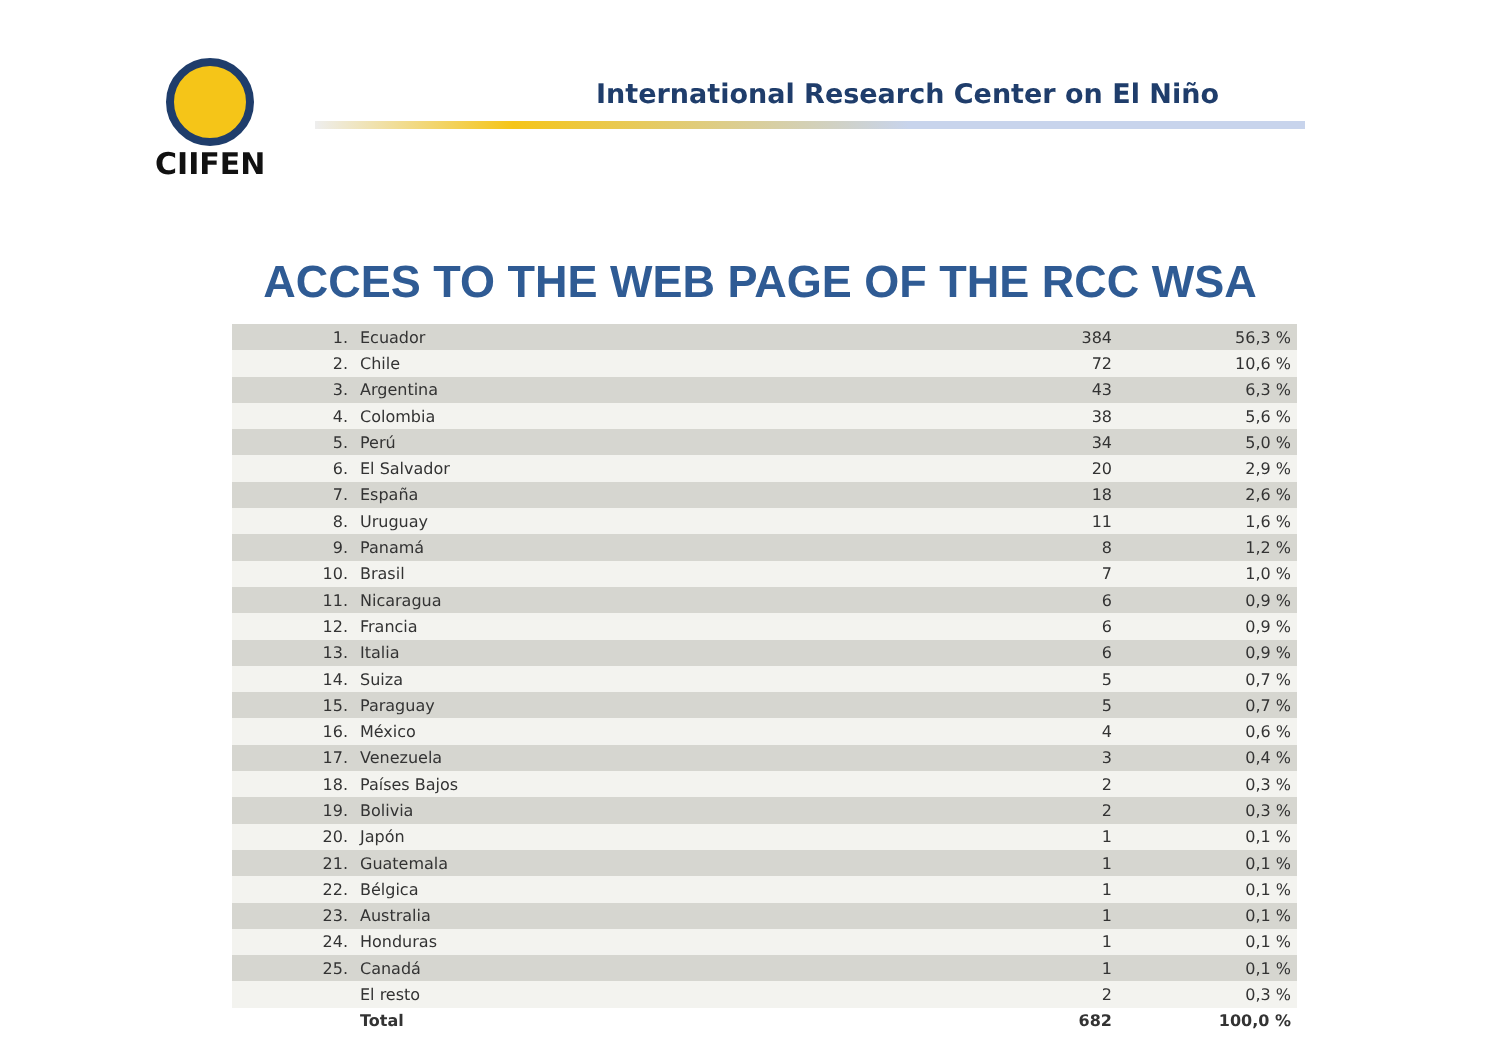CIIFEN
International Research Center on El Niño
ACCES TO THE WEB PAGE OF THE RCC WSA
| 1. | Ecuador | 384 | 56,3 % |
| 2. | Chile | 72 | 10,6 % |
| 3. | Argentina | 43 | 6,3 % |
| 4. | Colombia | 38 | 5,6 % |
| 5. | Perú | 34 | 5,0 % |
| 6. | El Salvador | 20 | 2,9 % |
| 7. | España | 18 | 2,6 % |
| 8. | Uruguay | 11 | 1,6 % |
| 9. | Panamá | 8 | 1,2 % |
| 10. | Brasil | 7 | 1,0 % |
| 11. | Nicaragua | 6 | 0,9 % |
| 12. | Francia | 6 | 0,9 % |
| 13. | Italia | 6 | 0,9 % |
| 14. | Suiza | 5 | 0,7 % |
| 15. | Paraguay | 5 | 0,7 % |
| 16. | México | 4 | 0,6 % |
| 17. | Venezuela | 3 | 0,4 % |
| 18. | Países Bajos | 2 | 0,3 % |
| 19. | Bolivia | 2 | 0,3 % |
| 20. | Japón | 1 | 0,1 % |
| 21. | Guatemala | 1 | 0,1 % |
| 22. | Bélgica | 1 | 0,1 % |
| 23. | Australia | 1 | 0,1 % |
| 24. | Honduras | 1 | 0,1 % |
| 25. | Canadá | 1 | 0,1 % |
| | El resto | 2 | 0,3 % |
| | Total | 682 | 100,0 % |